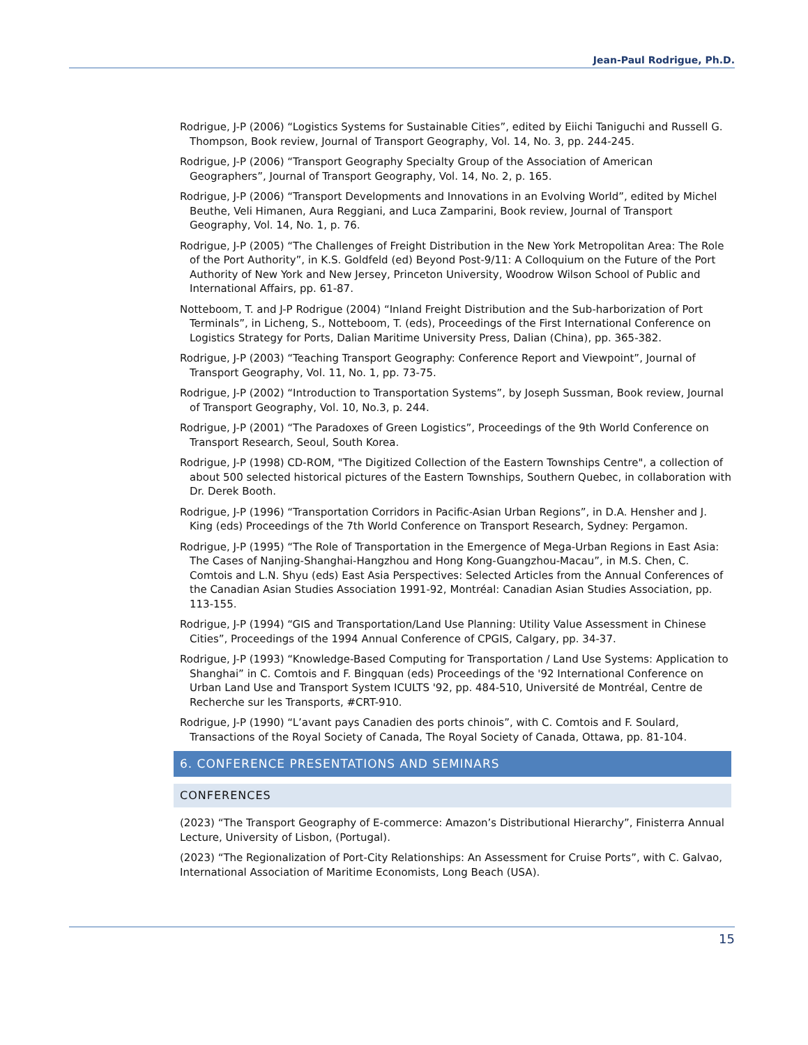Jean-Paul Rodrigue, Ph.D.
Rodrigue, J-P (2006) “Logistics Systems for Sustainable Cities”, edited by Eiichi Taniguchi and Russell G. Thompson, Book review, Journal of Transport Geography, Vol. 14, No. 3, pp. 244-245.
Rodrigue, J-P (2006) “Transport Geography Specialty Group of the Association of American Geographers”, Journal of Transport Geography, Vol. 14, No. 2, p. 165.
Rodrigue, J-P (2006) “Transport Developments and Innovations in an Evolving World”, edited by Michel Beuthe, Veli Himanen, Aura Reggiani, and Luca Zamparini, Book review, Journal of Transport Geography, Vol. 14, No. 1, p. 76.
Rodrigue, J-P (2005) “The Challenges of Freight Distribution in the New York Metropolitan Area: The Role of the Port Authority”, in K.S. Goldfeld (ed) Beyond Post-9/11: A Colloquium on the Future of the Port Authority of New York and New Jersey, Princeton University, Woodrow Wilson School of Public and International Affairs, pp. 61-87.
Notteboom, T. and J-P Rodrigue (2004) “Inland Freight Distribution and the Sub-harborization of Port Terminals”, in Licheng, S., Notteboom, T. (eds), Proceedings of the First International Conference on Logistics Strategy for Ports, Dalian Maritime University Press, Dalian (China), pp. 365-382.
Rodrigue, J-P (2003) “Teaching Transport Geography: Conference Report and Viewpoint”, Journal of Transport Geography, Vol. 11, No. 1, pp. 73-75.
Rodrigue, J-P (2002) “Introduction to Transportation Systems”, by Joseph Sussman, Book review, Journal of Transport Geography, Vol. 10, No.3, p. 244.
Rodrigue, J-P (2001) “The Paradoxes of Green Logistics”, Proceedings of the 9th World Conference on Transport Research, Seoul, South Korea.
Rodrigue, J-P (1998) CD-ROM, "The Digitized Collection of the Eastern Townships Centre", a collection of about 500 selected historical pictures of the Eastern Townships, Southern Quebec, in collaboration with Dr. Derek Booth.
Rodrigue, J-P (1996) “Transportation Corridors in Pacific-Asian Urban Regions”, in D.A. Hensher and J. King (eds) Proceedings of the 7th World Conference on Transport Research, Sydney: Pergamon.
Rodrigue, J-P (1995) “The Role of Transportation in the Emergence of Mega-Urban Regions in East Asia: The Cases of Nanjing-Shanghai-Hangzhou and Hong Kong-Guangzhou-Macau”, in M.S. Chen, C. Comtois and L.N. Shyu (eds) East Asia Perspectives: Selected Articles from the Annual Conferences of the Canadian Asian Studies Association 1991-92, Montréal: Canadian Asian Studies Association, pp. 113-155.
Rodrigue, J-P (1994) “GIS and Transportation/Land Use Planning: Utility Value Assessment in Chinese Cities”, Proceedings of the 1994 Annual Conference of CPGIS, Calgary, pp. 34-37.
Rodrigue, J-P (1993) “Knowledge-Based Computing for Transportation / Land Use Systems: Application to Shanghai” in C. Comtois and F. Bingquan (eds) Proceedings of the '92 International Conference on Urban Land Use and Transport System ICULTS '92, pp. 484-510, Université de Montréal, Centre de Recherche sur les Transports, #CRT-910.
Rodrigue, J-P (1990) “L’avant pays Canadien des ports chinois”, with C. Comtois and F. Soulard, Transactions of the Royal Society of Canada, The Royal Society of Canada, Ottawa, pp. 81-104.
6. CONFERENCE PRESENTATIONS AND SEMINARS
CONFERENCES
(2023) “The Transport Geography of E-commerce: Amazon’s Distributional Hierarchy”, Finisterra Annual Lecture, University of Lisbon, (Portugal).
(2023) “The Regionalization of Port-City Relationships: An Assessment for Cruise Ports”, with C. Galvao, International Association of Maritime Economists, Long Beach (USA).
15